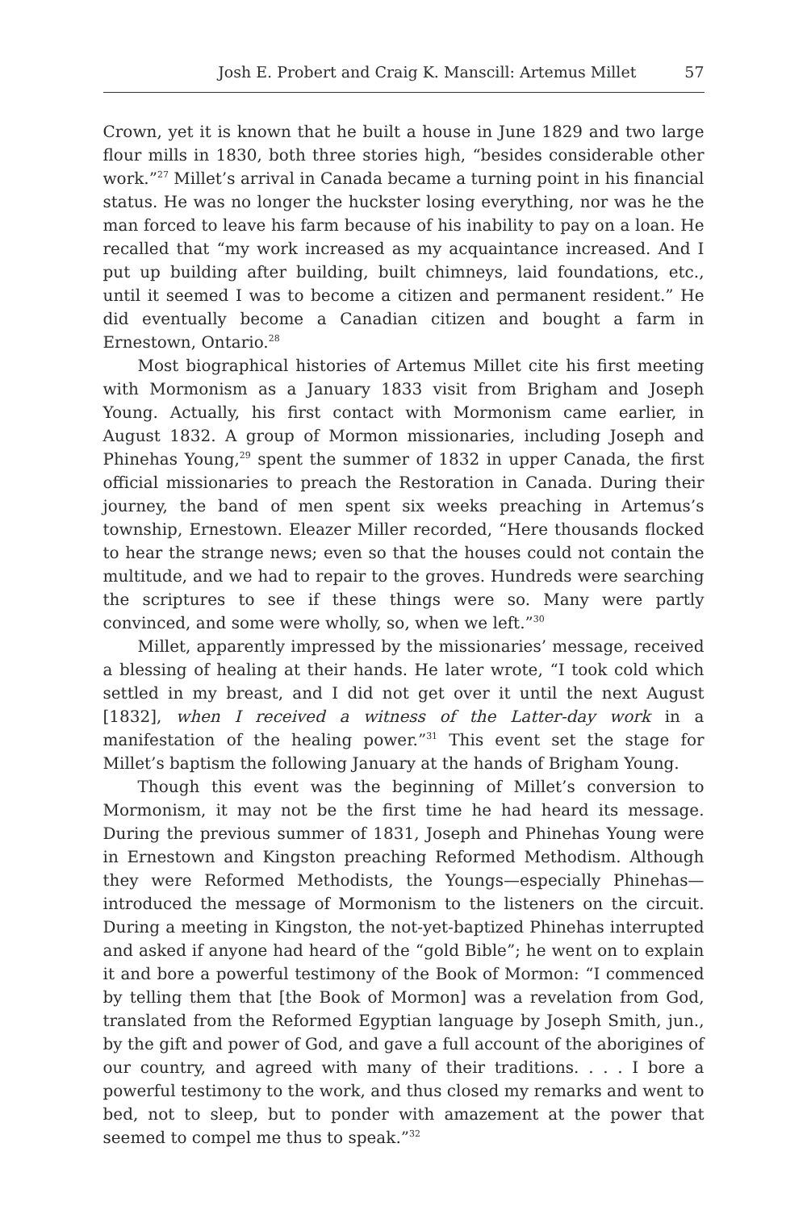Josh E. Probert and Craig K. Manscill: Artemus Millet 57
Crown, yet it is known that he built a house in June 1829 and two large flour mills in 1830, both three stories high, “besides considerable other work.”<sup>27</sup> Millet’s arrival in Canada became a turning point in his financial status. He was no longer the huckster losing everything, nor was he the man forced to leave his farm because of his inability to pay on a loan. He recalled that “my work increased as my acquaintance increased. And I put up building after building, built chimneys, laid foundations, etc., until it seemed I was to become a citizen and permanent resident.” He did eventually become a Canadian citizen and bought a farm in Ernestown, Ontario.<sup>28</sup>
Most biographical histories of Artemus Millet cite his first meeting with Mormonism as a January 1833 visit from Brigham and Joseph Young. Actually, his first contact with Mormonism came earlier, in August 1832. A group of Mormon missionaries, including Joseph and Phinehas Young,<sup>29</sup> spent the summer of 1832 in upper Canada, the first official missionaries to preach the Restoration in Canada. During their journey, the band of men spent six weeks preaching in Artemus’s township, Ernestown. Eleazer Miller recorded, “Here thousands flocked to hear the strange news; even so that the houses could not contain the multitude, and we had to repair to the groves. Hundreds were searching the scriptures to see if these things were so. Many were partly convinced, and some were wholly, so, when we left.”<sup>30</sup>
Millet, apparently impressed by the missionaries’ message, received a blessing of healing at their hands. He later wrote, “I took cold which settled in my breast, and I did not get over it until the next August [1832], when I received a witness of the Latter-day work in a manifestation of the healing power.”<sup>31</sup> This event set the stage for Millet’s baptism the following January at the hands of Brigham Young.
Though this event was the beginning of Millet’s conversion to Mormonism, it may not be the first time he had heard its message. During the previous summer of 1831, Joseph and Phinehas Young were in Ernestown and Kingston preaching Reformed Methodism. Although they were Reformed Methodists, the Youngs—especially Phinehas—introduced the message of Mormonism to the listeners on the circuit. During a meeting in Kingston, the not-yet-baptized Phinehas interrupted and asked if anyone had heard of the “gold Bible”; he went on to explain it and bore a powerful testimony of the Book of Mormon: “I commenced by telling them that [the Book of Mormon] was a revelation from God, translated from the Reformed Egyptian language by Joseph Smith, jun., by the gift and power of God, and gave a full account of the aborigines of our country, and agreed with many of their traditions. . . . I bore a powerful testimony to the work, and thus closed my remarks and went to bed, not to sleep, but to ponder with amazement at the power that seemed to compel me thus to speak.”<sup>32</sup>